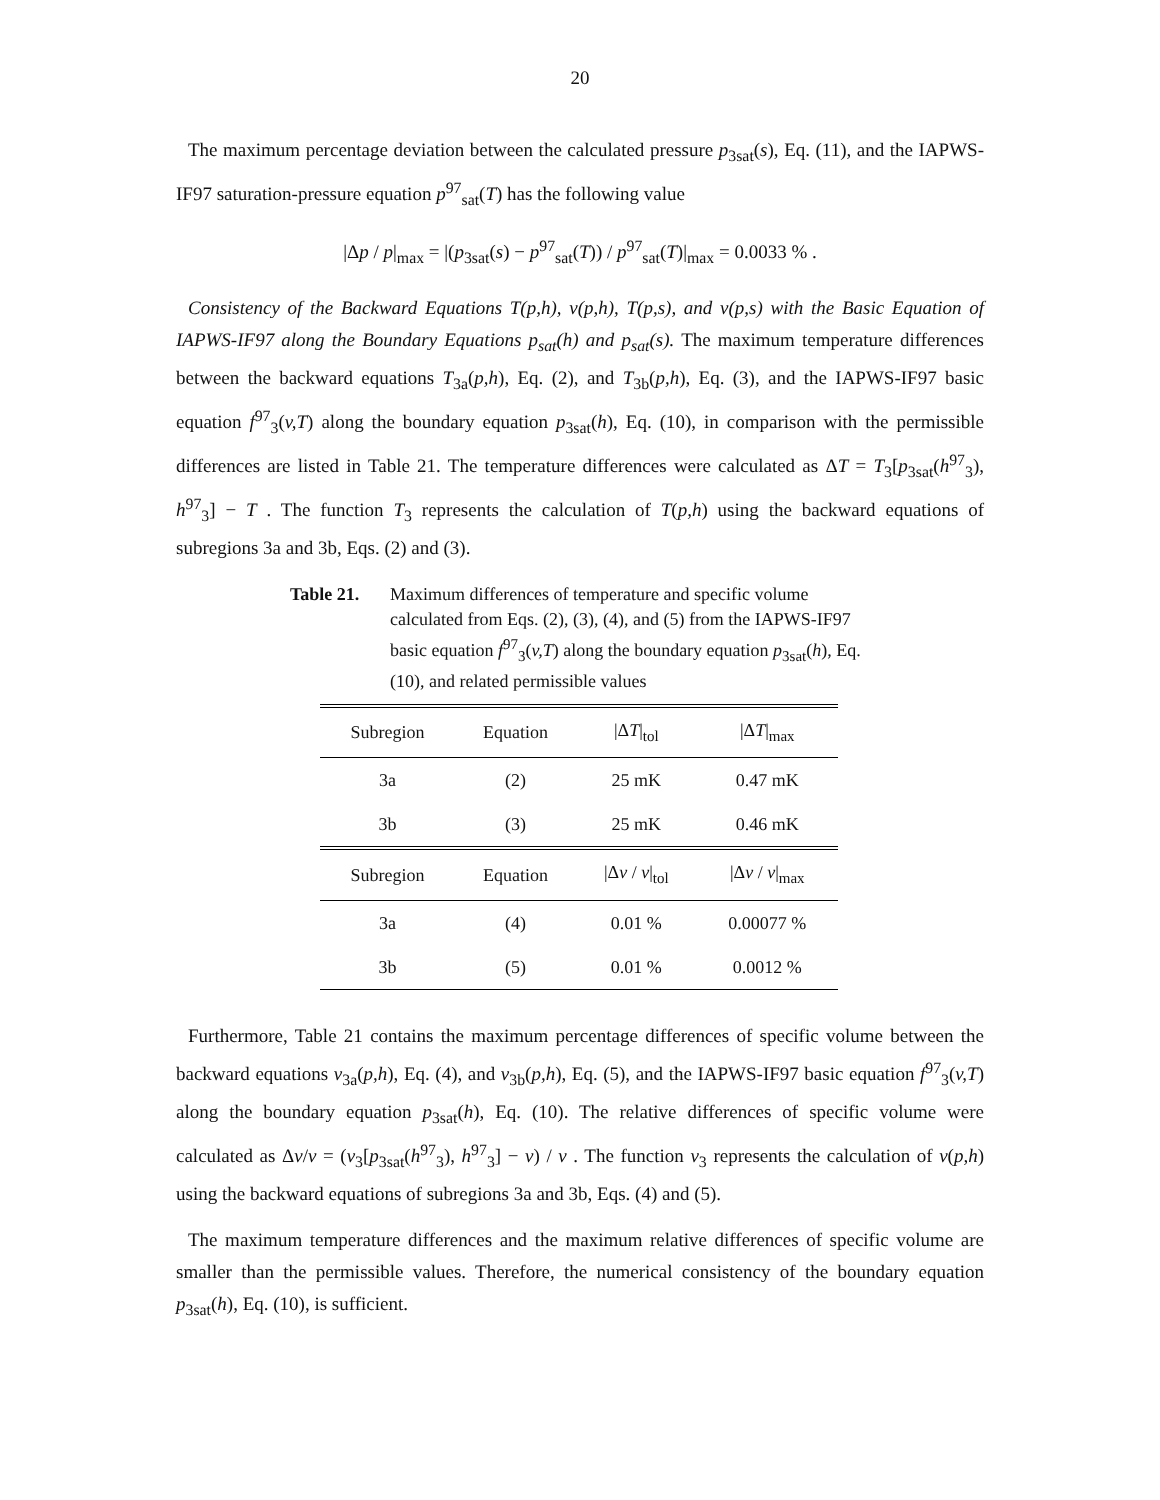20
The maximum percentage deviation between the calculated pressure p<sub>3sat</sub>(s), Eq. (11), and the IAPWS-IF97 saturation-pressure equation p<sup>97</sup><sub>sat</sub>(T) has the following value
|Δp / p|<sub>max</sub> = |(p<sub>3sat</sub>(s) − p<sup>97</sup><sub>sat</sub>(T)) / p<sup>97</sup><sub>sat</sub>(T)|<sub>max</sub> = 0.0033 % .
Consistency of the Backward Equations T(p,h), v(p,h), T(p,s), and v(p,s) with the Basic Equation of IAPWS-IF97 along the Boundary Equations p<sub>sat</sub>(h) and p<sub>sat</sub>(s). The maximum temperature differences between the backward equations T<sub>3a</sub>(p,h), Eq. (2), and T<sub>3b</sub>(p,h), Eq. (3), and the IAPWS-IF97 basic equation f<sup>97</sup><sub>3</sub>(v,T) along the boundary equation p<sub>3sat</sub>(h), Eq. (10), in comparison with the permissible differences are listed in Table 21. The temperature differences were calculated as ΔT = T<sub>3</sub>[p<sub>3sat</sub>(h<sup>97</sup><sub>3</sub>), h<sup>97</sup><sub>3</sub>] − T . The function T<sub>3</sub> represents the calculation of T(p,h) using the backward equations of subregions 3a and 3b, Eqs. (2) and (3).
Table 21. Maximum differences of temperature and specific volume calculated from Eqs. (2), (3), (4), and (5) from the IAPWS-IF97 basic equation f<sup>97</sup><sub>3</sub>(v,T) along the boundary equation p<sub>3sat</sub>(h), Eq. (10), and related permissible values
| Subregion | Equation | /Δ T /<sub>tol</sub> | /Δ T /<sub>max</sub> |
| --- | --- | --- | --- |
| 3a | (2) | 25 mK | 0.47 mK |
| 3b | (3) | 25 mK | 0.46 mK |
| Subregion | Equation | /Δ v / v /<sub>tol</sub> | /Δ v / v /<sub>max</sub> |
| 3a | (4) | 0.01 % | 0.00077 % |
| 3b | (5) | 0.01 % | 0.0012 % |
Furthermore, Table 21 contains the maximum percentage differences of specific volume between the backward equations v<sub>3a</sub>(p,h), Eq. (4), and v<sub>3b</sub>(p,h), Eq. (5), and the IAPWS-IF97 basic equation f<sup>97</sup><sub>3</sub>(v,T) along the boundary equation p<sub>3sat</sub>(h), Eq. (10). The relative differences of specific volume were calculated as Δv/v = (v<sub>3</sub>[p<sub>3sat</sub>(h<sup>97</sup><sub>3</sub>), h<sup>97</sup><sub>3</sub>] − v) / v . The function v<sub>3</sub> represents the calculation of v(p,h) using the backward equations of subregions 3a and 3b, Eqs. (4) and (5).
The maximum temperature differences and the maximum relative differences of specific volume are smaller than the permissible values. Therefore, the numerical consistency of the boundary equation p<sub>3sat</sub>(h), Eq. (10), is sufficient.